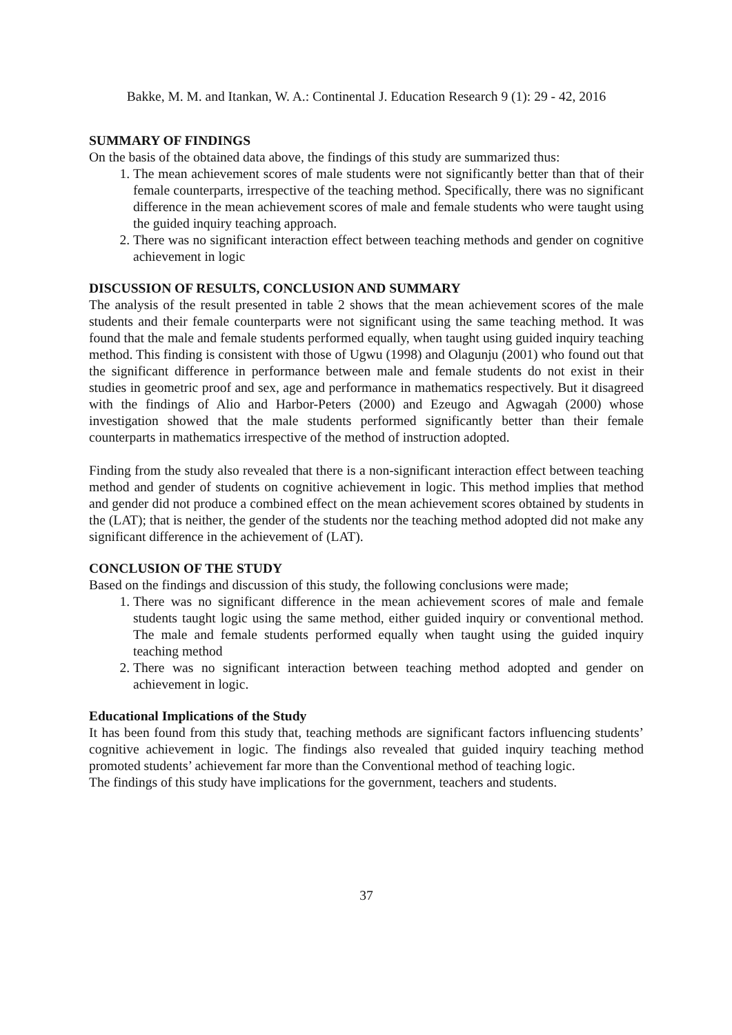Bakke, M. M. and Itankan, W. A.: Continental J. Education Research 9 (1): 29 - 42, 2016
SUMMARY OF FINDINGS
On the basis of the obtained data above, the findings of this study are summarized thus:
1. The mean achievement scores of male students were not significantly better than that of their female counterparts, irrespective of the teaching method. Specifically, there was no significant difference in the mean achievement scores of male and female students who were taught using the guided inquiry teaching approach.
2. There was no significant interaction effect between teaching methods and gender on cognitive achievement in logic
DISCUSSION OF RESULTS, CONCLUSION AND SUMMARY
The analysis of the result presented in table 2 shows that the mean achievement scores of the male students and their female counterparts were not significant using the same teaching method. It was found that the male and female students performed equally, when taught using guided inquiry teaching method. This finding is consistent with those of Ugwu (1998) and Olagunju (2001) who found out that the significant difference in performance between male and female students do not exist in their studies in geometric proof and sex, age and performance in mathematics respectively. But it disagreed with the findings of Alio and Harbor-Peters (2000) and Ezeugo and Agwagah (2000) whose investigation showed that the male students performed significantly better than their female counterparts in mathematics irrespective of the method of instruction adopted.
Finding from the study also revealed that there is a non-significant interaction effect between teaching method and gender of students on cognitive achievement in logic. This method implies that method and gender did not produce a combined effect on the mean achievement scores obtained by students in the (LAT); that is neither, the gender of the students nor the teaching method adopted did not make any significant difference in the achievement of (LAT).
CONCLUSION OF THE STUDY
Based on the findings and discussion of this study, the following conclusions were made;
1. There was no significant difference in the mean achievement scores of male and female students taught logic using the same method, either guided inquiry or conventional method. The male and female students performed equally when taught using the guided inquiry teaching method
2. There was no significant interaction between teaching method adopted and gender on achievement in logic.
Educational Implications of the Study
It has been found from this study that, teaching methods are significant factors influencing students’ cognitive achievement in logic. The findings also revealed that guided inquiry teaching method promoted students’ achievement far more than the Conventional method of teaching logic.
The findings of this study have implications for the government, teachers and students.
37